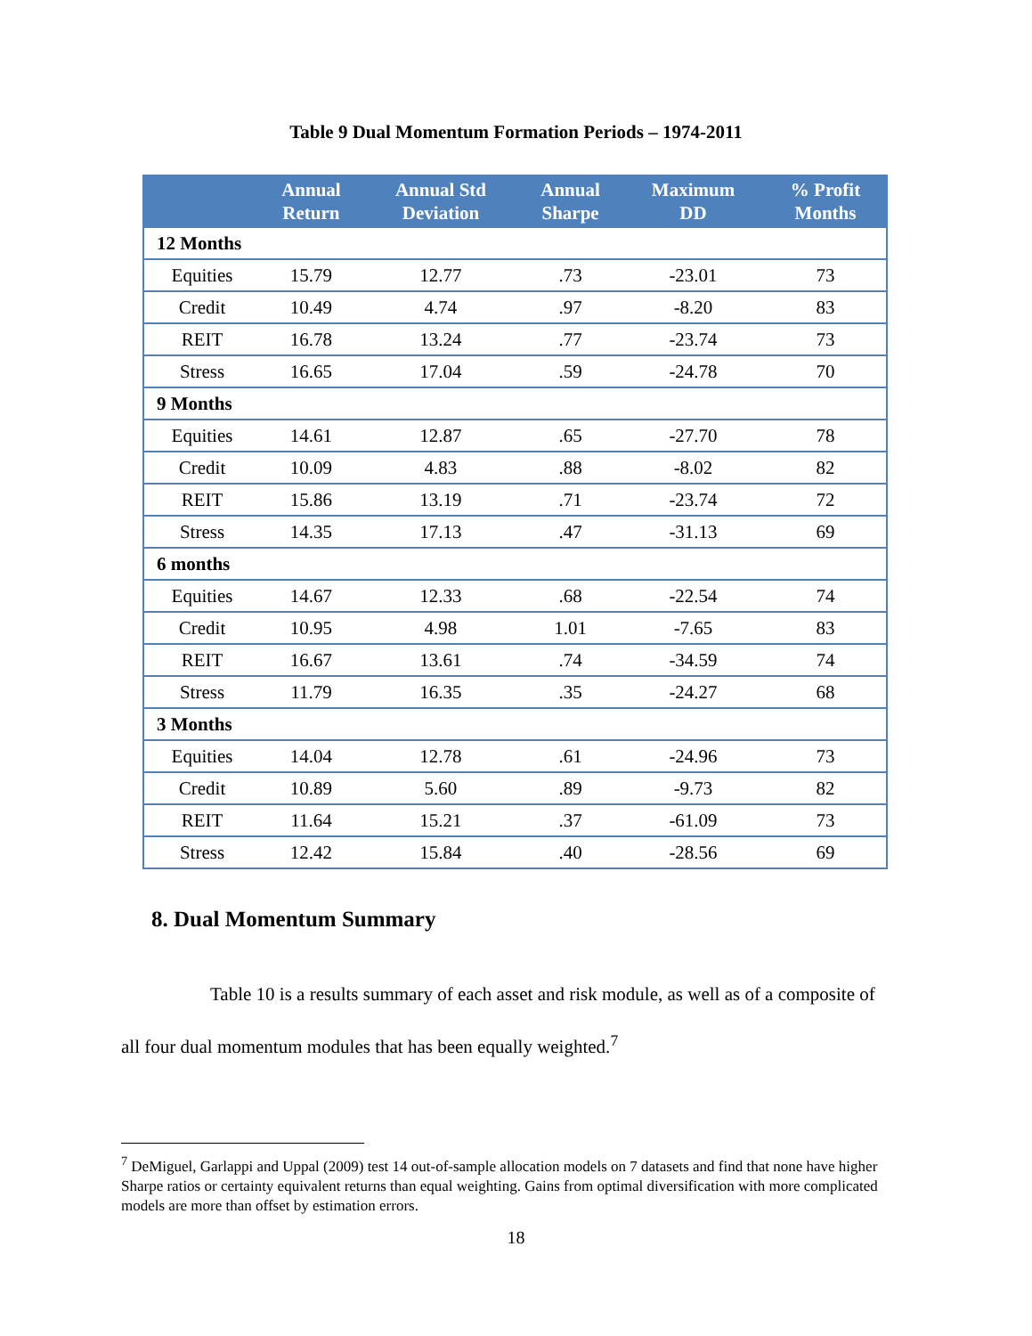Table 9 Dual Momentum Formation Periods – 1974-2011
| | Annual Return | Annual Std Deviation | Annual Sharpe | Maximum DD | % Profit Months |
| --- | --- | --- | --- | --- | --- |
| 12 Months | | | | | |
| Equities | 15.79 | 12.77 | .73 | -23.01 | 73 |
| Credit | 10.49 | 4.74 | .97 | -8.20 | 83 |
| REIT | 16.78 | 13.24 | .77 | -23.74 | 73 |
| Stress | 16.65 | 17.04 | .59 | -24.78 | 70 |
| 9 Months | | | | | |
| Equities | 14.61 | 12.87 | .65 | -27.70 | 78 |
| Credit | 10.09 | 4.83 | .88 | -8.02 | 82 |
| REIT | 15.86 | 13.19 | .71 | -23.74 | 72 |
| Stress | 14.35 | 17.13 | .47 | -31.13 | 69 |
| 6 months | | | | | |
| Equities | 14.67 | 12.33 | .68 | -22.54 | 74 |
| Credit | 10.95 | 4.98 | 1.01 | -7.65 | 83 |
| REIT | 16.67 | 13.61 | .74 | -34.59 | 74 |
| Stress | 11.79 | 16.35 | .35 | -24.27 | 68 |
| 3 Months | | | | | |
| Equities | 14.04 | 12.78 | .61 | -24.96 | 73 |
| Credit | 10.89 | 5.60 | .89 | -9.73 | 82 |
| REIT | 11.64 | 15.21 | .37 | -61.09 | 73 |
| Stress | 12.42 | 15.84 | .40 | -28.56 | 69 |
8. Dual Momentum Summary
Table 10 is a results summary of each asset and risk module, as well as of a composite of all four dual momentum modules that has been equally weighted.<sup>7</sup>
<sup>7</sup> DeMiguel, Garlappi and Uppal (2009) test 14 out-of-sample allocation models on 7 datasets and find that none have higher Sharpe ratios or certainty equivalent returns than equal weighting. Gains from optimal diversification with more complicated models are more than offset by estimation errors.
18